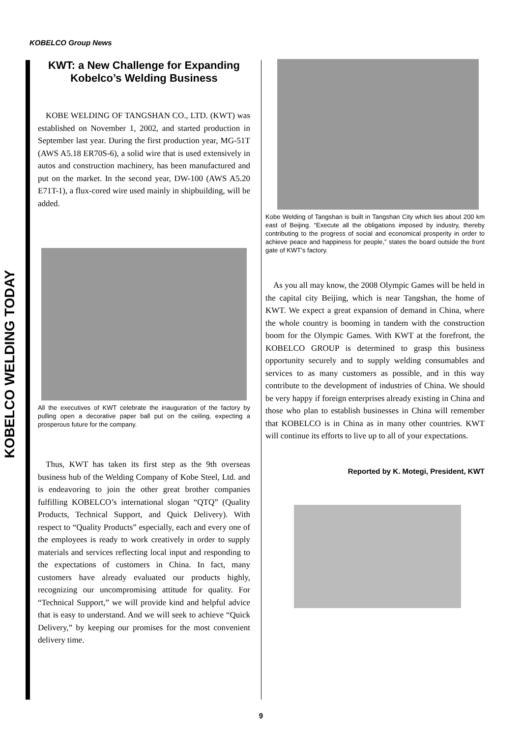KOBELCO Group News
KOBELCO WELDING TODAY
KWT: a New Challenge for Expanding Kobelco’s Welding Business
KOBE WELDING OF TANGSHAN CO., LTD. (KWT) was established on November 1, 2002, and started production in September last year. During the first production year, MG-51T (AWS A5.18 ER70S-6), a solid wire that is used extensively in autos and construction machinery, has been manufactured and put on the market. In the second year, DW-100 (AWS A5.20 E71T-1), a flux-cored wire used mainly in shipbuilding, will be added.
All the executives of KWT celebrate the inauguration of the factory by pulling open a decorative paper ball put on the ceiling, expecting a prosperous future for the company.
Thus, KWT has taken its first step as the 9th overseas business hub of the Welding Company of Kobe Steel, Ltd. and is endeavoring to join the other great brother companies fulfilling KOBELCO’s international slogan “QTQ” (Quality Products, Technical Support, and Quick Delivery). With respect to “Quality Products” especially, each and every one of the employees is ready to work creatively in order to supply materials and services reflecting local input and responding to the expectations of customers in China. In fact, many customers have already evaluated our products highly, recognizing our uncompromising attitude for quality. For “Technical Support,” we will provide kind and helpful advice that is easy to understand. And we will seek to achieve “Quick Delivery,” by keeping our promises for the most convenient delivery time.
Kobe Welding of Tangshan is built in Tangshan City which lies about 200 km east of Beijing. “Execute all the obligations imposed by industry, thereby contributing to the progress of social and economical prosperity in order to achieve peace and happiness for people,” states the board outside the front gate of KWT’s factory.
As you all may know, the 2008 Olympic Games will be held in the capital city Beijing, which is near Tangshan, the home of KWT. We expect a great expansion of demand in China, where the whole country is booming in tandem with the construction boom for the Olympic Games. With KWT at the forefront, the KOBELCO GROUP is determined to grasp this business opportunity securely and to supply welding consumables and services to as many customers as possible, and in this way contribute to the development of industries of China. We should be very happy if foreign enterprises already existing in China and those who plan to establish businesses in China will remember that KOBELCO is in China as in many other countries. KWT will continue its efforts to live up to all of your expectations.
Reported by K. Motegi, President, KWT
9